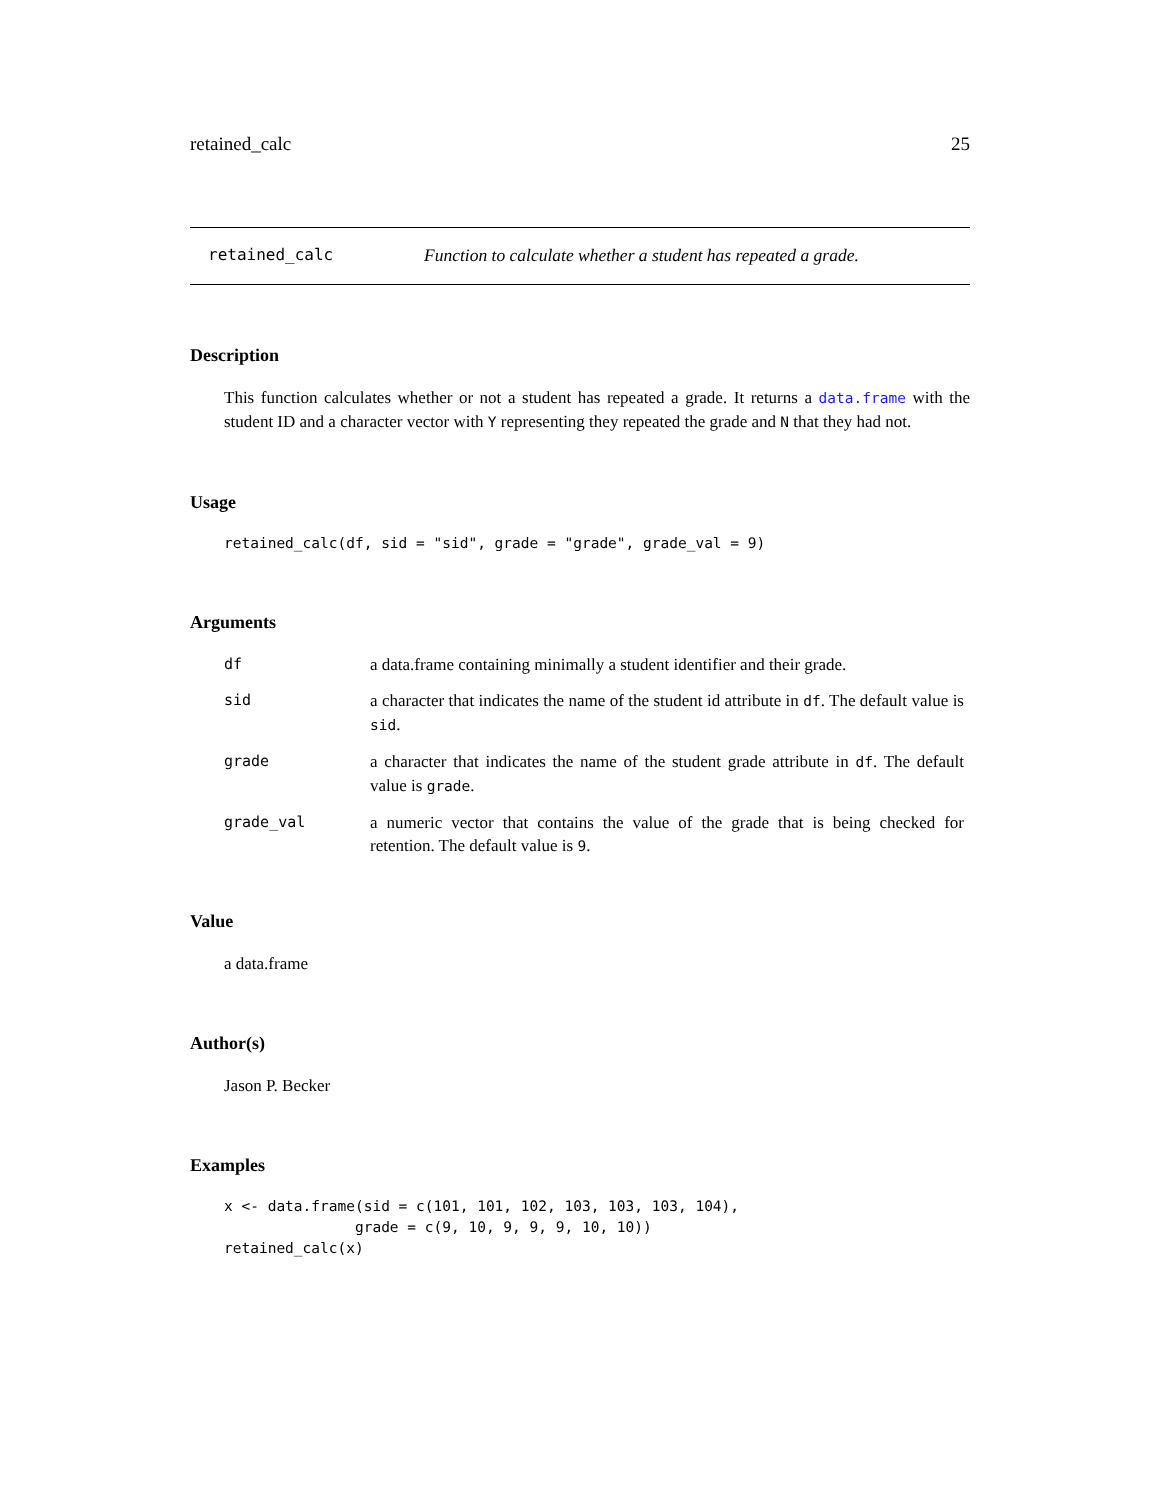retained_calc 25
retained_calc Function to calculate whether a student has repeated a grade.
Description
This function calculates whether or not a student has repeated a grade. It returns a data.frame with the student ID and a character vector with Y representing they repeated the grade and N that they had not.
Usage
retained_calc(df, sid = "sid", grade = "grade", grade_val = 9)
Arguments
| df | a data.frame containing minimally a student identifier and their grade. |
| sid | a character that indicates the name of the student id attribute in df . The default value is sid . |
| grade | a character that indicates the name of the student grade attribute in df . The default value is grade . |
| grade_val | a numeric vector that contains the value of the grade that is being checked for retention. The default value is 9 . |
Value
a data.frame
Author(s)
Jason P. Becker
Examples
x <- data.frame(sid = c(101, 101, 102, 103, 103, 103, 104),
               grade = c(9, 10, 9, 9, 9, 10, 10))
retained_calc(x)